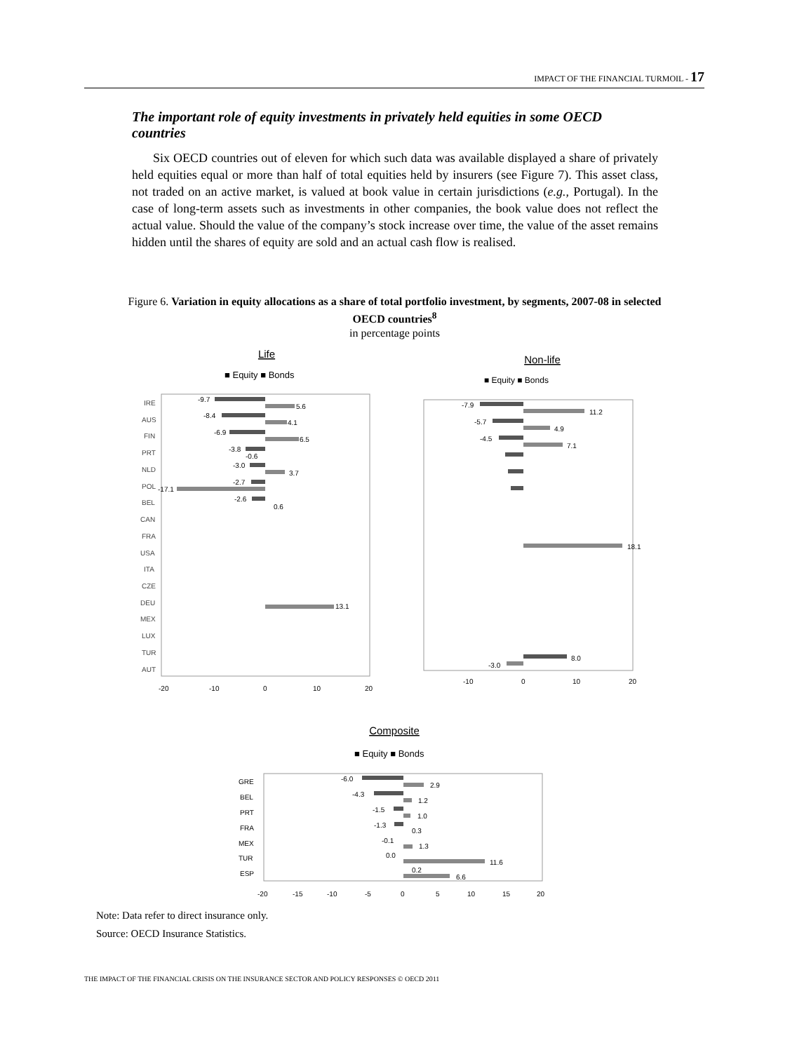IMPACT OF THE FINANCIAL TURMOIL - 17
The important role of equity investments in privately held equities in some OECD countries
Six OECD countries out of eleven for which such data was available displayed a share of privately held equities equal or more than half of total equities held by insurers (see Figure 7). This asset class, not traded on an active market, is valued at book value in certain jurisdictions (e.g., Portugal). In the case of long-term assets such as investments in other companies, the book value does not reflect the actual value. Should the value of the company’s stock increase over time, the value of the asset remains hidden until the shares of equity are sold and an actual cash flow is realised.
Figure 6. Variation in equity allocations as a share of total portfolio investment, by segments, 2007-08 in selected OECD countries<sup>8</sup>
in percentage points
Life
■ Equity ■ Bonds
IRE
AUS
FIN
PRT
NLD
POL
BEL
CAN
FRA
USA
ITA
CZE
DEU
MEX
LUX
TUR
AUT
-9.7
5.6
-8.4
4.1
-6.9
6.5
-3.8
-0.6
-3.0
3.7
-2.7
-17.1
-2.6
0.6
13.1
-20
-10
0
10
20
Non-life
■ Equity ■ Bonds
-7.9
11.2
-5.7
4.9
-4.5
7.1
18.1
8.0
-3.0
-10
0
10
20
Composite
■ Equity ■ Bonds
GRE
BEL
PRT
FRA
MEX
TUR
ESP
-6.0
2.9
-4.3
1.2
-1.5
1.0
-1.3
0.3
-0.1
1.3
0.0
11.6
0.2
6.6
-20
-15
-10
-5
0
5
10
15
20
Note: Data refer to direct insurance only.
Source: OECD Insurance Statistics.
THE IMPACT OF THE FINANCIAL CRISIS ON THE INSURANCE SECTOR AND POLICY RESPONSES © OECD 2011